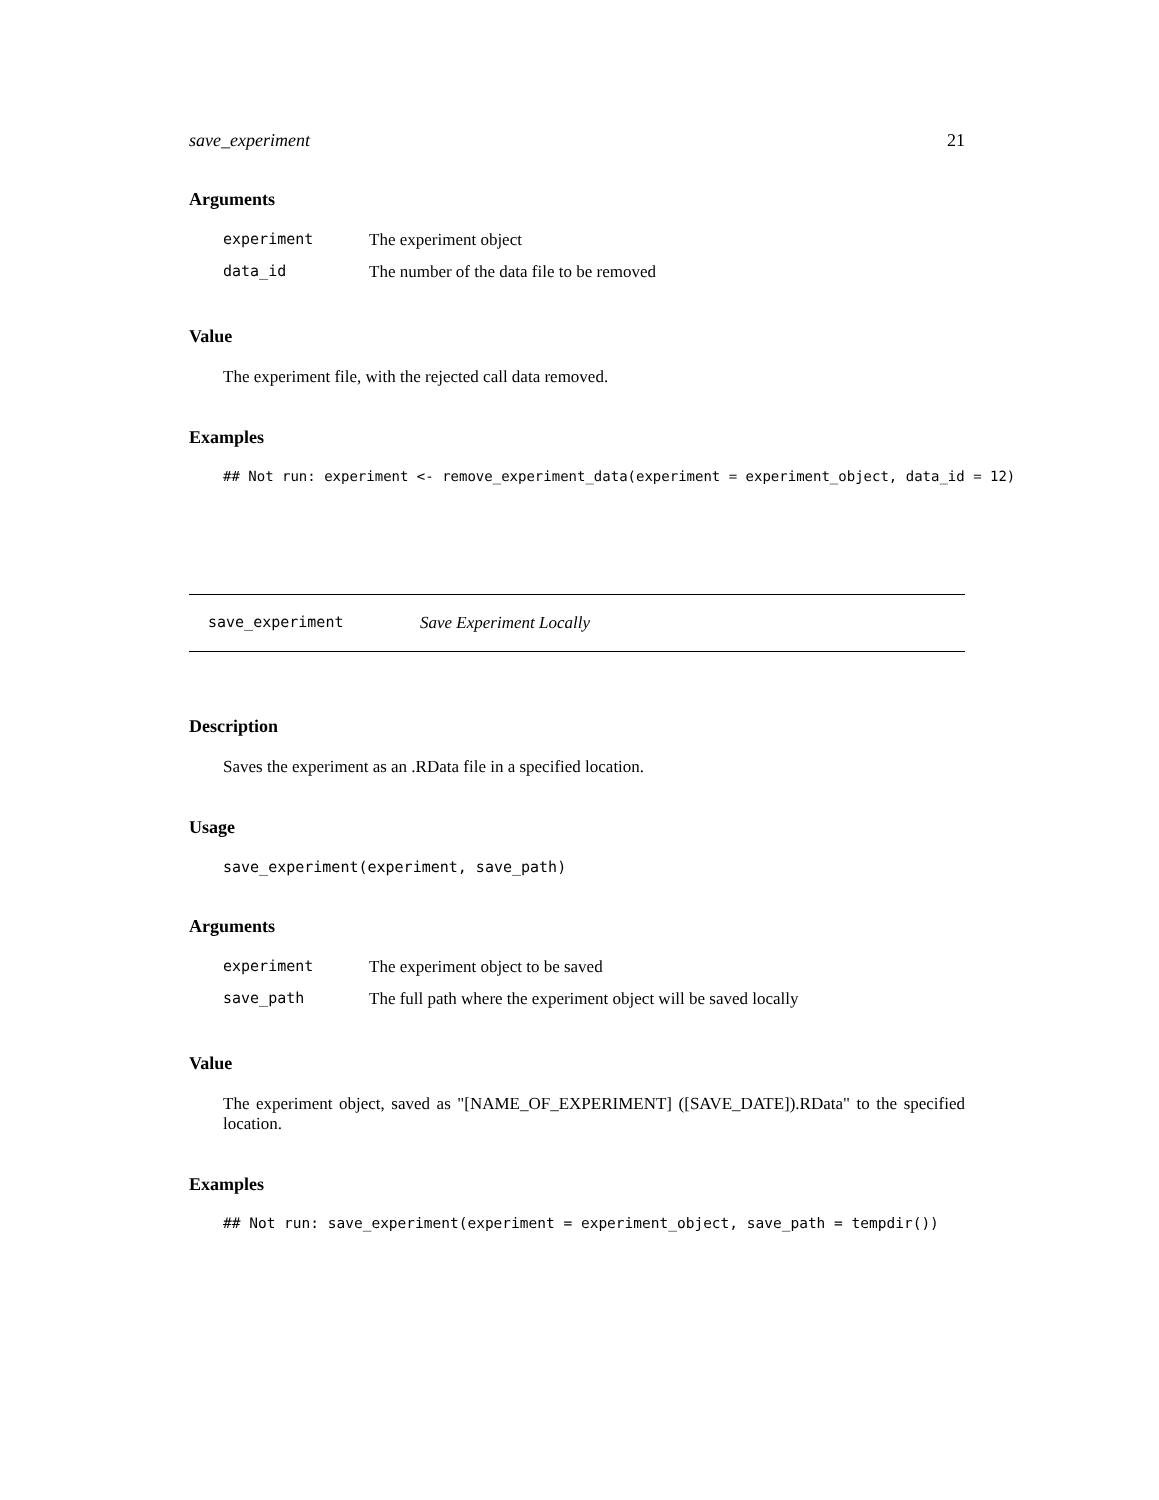save_experiment 21
Arguments
| experiment | The experiment object |
| data_id | The number of the data file to be removed |
Value
The experiment file, with the rejected call data removed.
Examples
## Not run: experiment <- remove_experiment_data(experiment = experiment_object, data_id = 12)
save_experiment Save Experiment Locally
Description
Saves the experiment as an .RData file in a specified location.
Usage
save_experiment(experiment, save_path)
Arguments
| experiment | The experiment object to be saved |
| save_path | The full path where the experiment object will be saved locally |
Value
The experiment object, saved as "[NAME_OF_EXPERIMENT] ([SAVE_DATE]).RData" to the specified location.
Examples
## Not run: save_experiment(experiment = experiment_object, save_path = tempdir())